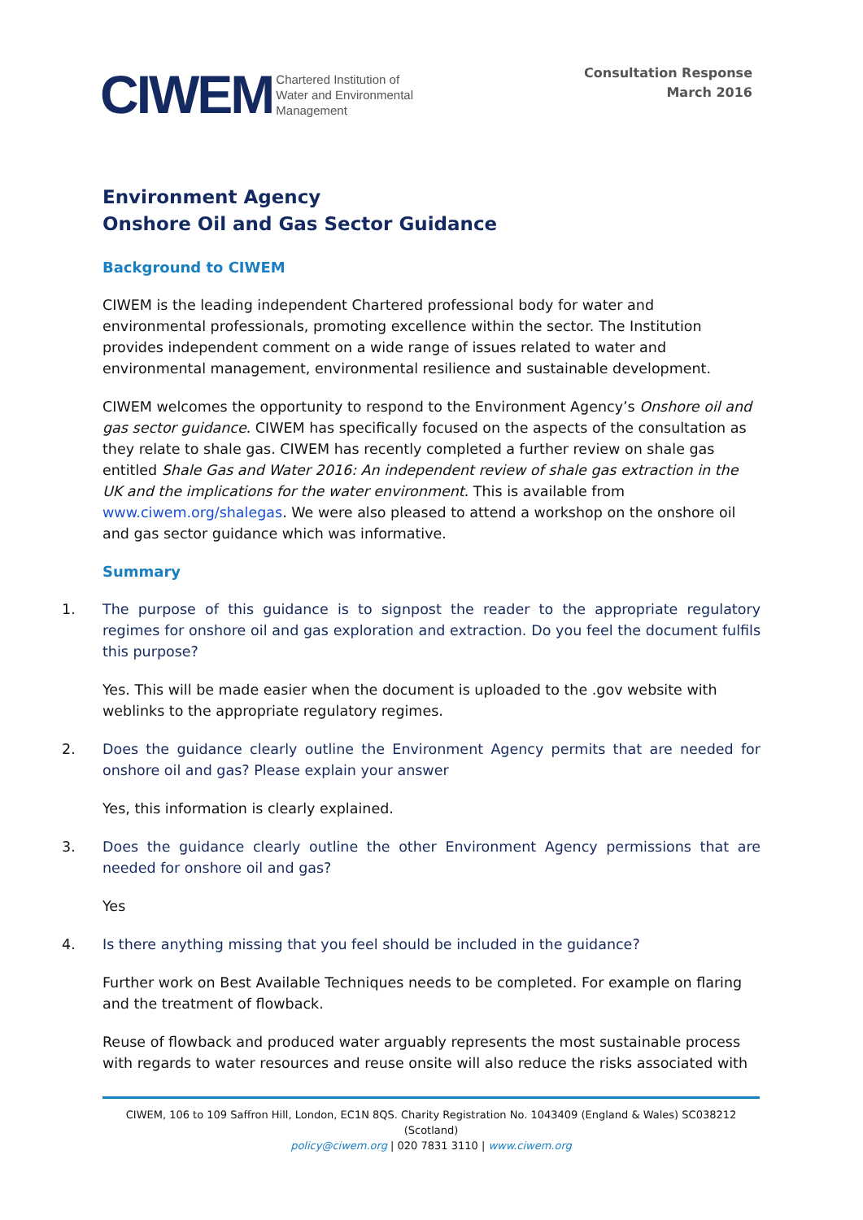CIWEM Chartered Institution of
Water and Environmental
Management
Consultation Response
March 2016
Environment Agency
Onshore Oil and Gas Sector Guidance
Background to CIWEM
CIWEM is the leading independent Chartered professional body for water and environmental professionals, promoting excellence within the sector. The Institution provides independent comment on a wide range of issues related to water and environmental management, environmental resilience and sustainable development.
CIWEM welcomes the opportunity to respond to the Environment Agency’s Onshore oil and gas sector guidance. CIWEM has specifically focused on the aspects of the consultation as they relate to shale gas. CIWEM has recently completed a further review on shale gas entitled Shale Gas and Water 2016: An independent review of shale gas extraction in the UK and the implications for the water environment. This is available from www.ciwem.org/shalegas. We were also pleased to attend a workshop on the onshore oil and gas sector guidance which was informative.
Summary
1. The purpose of this guidance is to signpost the reader to the appropriate regulatory regimes for onshore oil and gas exploration and extraction. Do you feel the document fulfils this purpose?
Yes. This will be made easier when the document is uploaded to the .gov website with weblinks to the appropriate regulatory regimes.
2. Does the guidance clearly outline the Environment Agency permits that are needed for onshore oil and gas? Please explain your answer
Yes, this information is clearly explained.
3. Does the guidance clearly outline the other Environment Agency permissions that are needed for onshore oil and gas?
Yes
4. Is there anything missing that you feel should be included in the guidance?
Further work on Best Available Techniques needs to be completed. For example on flaring and the treatment of flowback.
Reuse of flowback and produced water arguably represents the most sustainable process with regards to water resources and reuse onsite will also reduce the risks associated with
CIWEM, 106 to 109 Saffron Hill, London, EC1N 8QS. Charity Registration No. 1043409 (England & Wales) SC038212 (Scotland)
policy@ciwem.org | 020 7831 3110 | www.ciwem.org